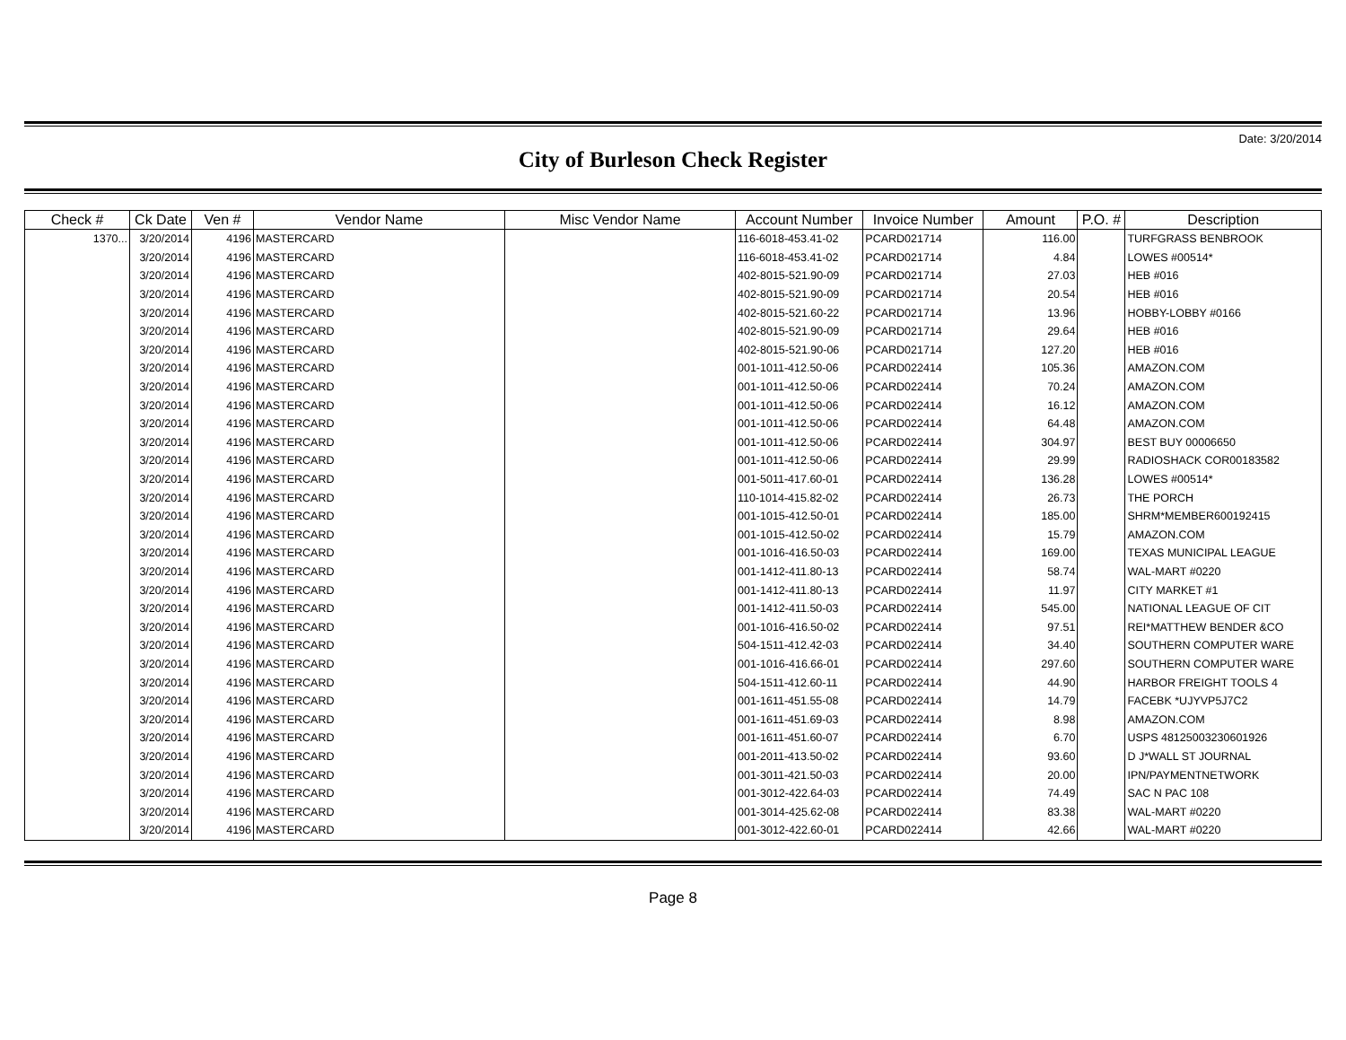Date: 3/20/2014
City of Burleson Check Register
| Check # | Ck Date | Ven # | Vendor Name | Misc Vendor Name | Account Number | Invoice Number | Amount | P.O. # | Description |
| --- | --- | --- | --- | --- | --- | --- | --- | --- | --- |
| 1370... | 3/20/2014 | 4196 | MASTERCARD | | 116-6018-453.41-02 | PCARD021714 | 116.00 | | TURFGRASS BENBROOK |
| | 3/20/2014 | 4196 | MASTERCARD | | 116-6018-453.41-02 | PCARD021714 | 4.84 | | LOWES #00514* |
| | 3/20/2014 | 4196 | MASTERCARD | | 402-8015-521.90-09 | PCARD021714 | 27.03 | | HEB #016 |
| | 3/20/2014 | 4196 | MASTERCARD | | 402-8015-521.90-09 | PCARD021714 | 20.54 | | HEB #016 |
| | 3/20/2014 | 4196 | MASTERCARD | | 402-8015-521.60-22 | PCARD021714 | 13.96 | | HOBBY-LOBBY #0166 |
| | 3/20/2014 | 4196 | MASTERCARD | | 402-8015-521.90-09 | PCARD021714 | 29.64 | | HEB #016 |
| | 3/20/2014 | 4196 | MASTERCARD | | 402-8015-521.90-06 | PCARD021714 | 127.20 | | HEB #016 |
| | 3/20/2014 | 4196 | MASTERCARD | | 001-1011-412.50-06 | PCARD022414 | 105.36 | | AMAZON.COM |
| | 3/20/2014 | 4196 | MASTERCARD | | 001-1011-412.50-06 | PCARD022414 | 70.24 | | AMAZON.COM |
| | 3/20/2014 | 4196 | MASTERCARD | | 001-1011-412.50-06 | PCARD022414 | 16.12 | | AMAZON.COM |
| | 3/20/2014 | 4196 | MASTERCARD | | 001-1011-412.50-06 | PCARD022414 | 64.48 | | AMAZON.COM |
| | 3/20/2014 | 4196 | MASTERCARD | | 001-1011-412.50-06 | PCARD022414 | 304.97 | | BEST BUY 00006650 |
| | 3/20/2014 | 4196 | MASTERCARD | | 001-1011-412.50-06 | PCARD022414 | 29.99 | | RADIOSHACK COR00183582 |
| | 3/20/2014 | 4196 | MASTERCARD | | 001-5011-417.60-01 | PCARD022414 | 136.28 | | LOWES #00514* |
| | 3/20/2014 | 4196 | MASTERCARD | | 110-1014-415.82-02 | PCARD022414 | 26.73 | | THE PORCH |
| | 3/20/2014 | 4196 | MASTERCARD | | 001-1015-412.50-01 | PCARD022414 | 185.00 | | SHRM*MEMBER600192415 |
| | 3/20/2014 | 4196 | MASTERCARD | | 001-1015-412.50-02 | PCARD022414 | 15.79 | | AMAZON.COM |
| | 3/20/2014 | 4196 | MASTERCARD | | 001-1016-416.50-03 | PCARD022414 | 169.00 | | TEXAS MUNICIPAL LEAGUE |
| | 3/20/2014 | 4196 | MASTERCARD | | 001-1412-411.80-13 | PCARD022414 | 58.74 | | WAL-MART #0220 |
| | 3/20/2014 | 4196 | MASTERCARD | | 001-1412-411.80-13 | PCARD022414 | 11.97 | | CITY MARKET #1 |
| | 3/20/2014 | 4196 | MASTERCARD | | 001-1412-411.50-03 | PCARD022414 | 545.00 | | NATIONAL LEAGUE OF CIT |
| | 3/20/2014 | 4196 | MASTERCARD | | 001-1016-416.50-02 | PCARD022414 | 97.51 | | REI*MATTHEW BENDER &CO |
| | 3/20/2014 | 4196 | MASTERCARD | | 504-1511-412.42-03 | PCARD022414 | 34.40 | | SOUTHERN COMPUTER WARE |
| | 3/20/2014 | 4196 | MASTERCARD | | 001-1016-416.66-01 | PCARD022414 | 297.60 | | SOUTHERN COMPUTER WARE |
| | 3/20/2014 | 4196 | MASTERCARD | | 504-1511-412.60-11 | PCARD022414 | 44.90 | | HARBOR FREIGHT TOOLS 4 |
| | 3/20/2014 | 4196 | MASTERCARD | | 001-1611-451.55-08 | PCARD022414 | 14.79 | | FACEBK *UJYVP5J7C2 |
| | 3/20/2014 | 4196 | MASTERCARD | | 001-1611-451.69-03 | PCARD022414 | 8.98 | | AMAZON.COM |
| | 3/20/2014 | 4196 | MASTERCARD | | 001-1611-451.60-07 | PCARD022414 | 6.70 | | USPS 48125003230601926 |
| | 3/20/2014 | 4196 | MASTERCARD | | 001-2011-413.50-02 | PCARD022414 | 93.60 | | D J*WALL ST JOURNAL |
| | 3/20/2014 | 4196 | MASTERCARD | | 001-3011-421.50-03 | PCARD022414 | 20.00 | | IPN/PAYMENTNETWORK |
| | 3/20/2014 | 4196 | MASTERCARD | | 001-3012-422.64-03 | PCARD022414 | 74.49 | | SAC N PAC 108 |
| | 3/20/2014 | 4196 | MASTERCARD | | 001-3014-425.62-08 | PCARD022414 | 83.38 | | WAL-MART #0220 |
| | 3/20/2014 | 4196 | MASTERCARD | | 001-3012-422.60-01 | PCARD022414 | 42.66 | | WAL-MART #0220 |
Page 8